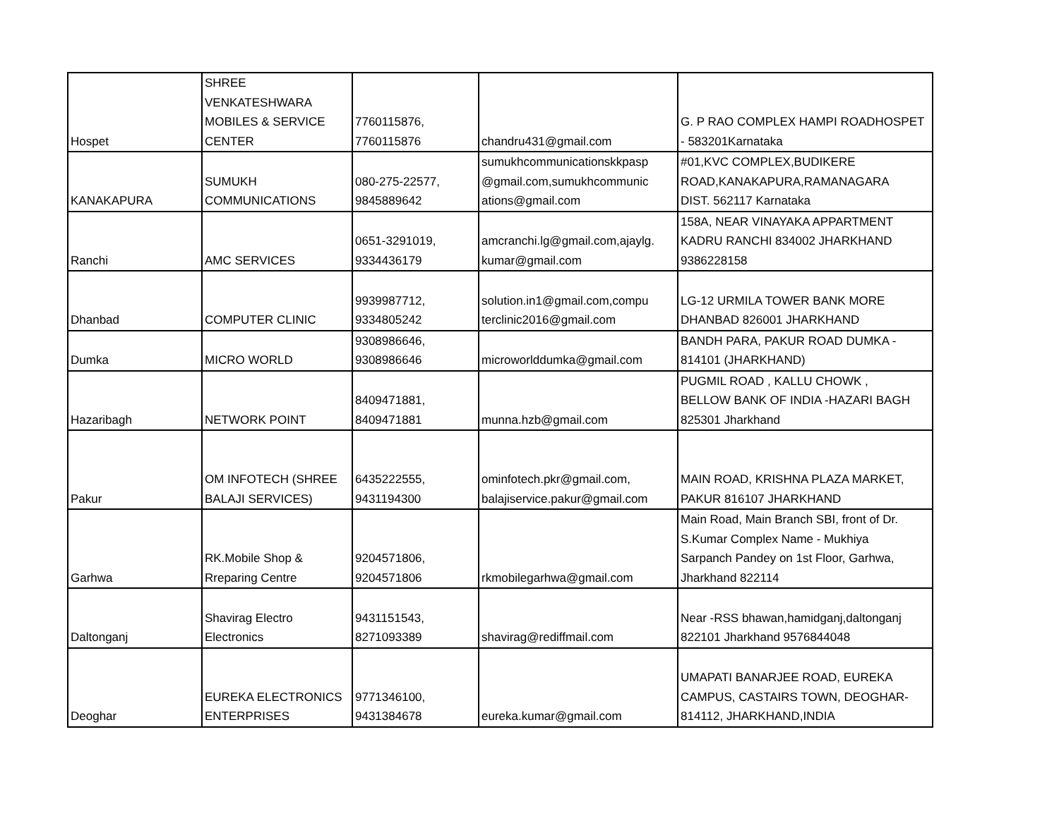| Hospet | SHREE VENKATESHWARA MOBILES & SERVICE CENTER | 7760115876, 7760115876 | chandru431@gmail.com | G. P RAO COMPLEX HAMPI ROADHOSPET - 583201Karnataka |
| KANAKAPURA | SUMUKH COMMUNICATIONS | 080-275-22577, 9845889642 | sumukhcommunicationskkpasp @gmail.com,sumukhcommunic ations@gmail.com | #01,KVC COMPLEX,BUDIKERE ROAD,KANAKAPURA,RAMANAGARA DIST. 562117 Karnataka |
| Ranchi | AMC SERVICES | 0651-3291019, 9334436179 | amcranchi.lg@gmail.com,ajaylg. kumar@gmail.com | 158A, NEAR VINAYAKA APPARTMENT KADRU RANCHI 834002 JHARKHAND 9386228158 |
| Dhanbad | COMPUTER CLINIC | 9939987712, 9334805242 | solution.in1@gmail.com,compu terclinic2016@gmail.com | LG-12 URMILA TOWER BANK MORE DHANBAD 826001 JHARKHAND |
| Dumka | MICRO WORLD | 9308986646, 9308986646 | microworlddumka@gmail.com | BANDH PARA, PAKUR ROAD DUMKA - 814101 (JHARKHAND) |
| Hazaribagh | NETWORK POINT | 8409471881, 8409471881 | munna.hzb@gmail.com | PUGMIL ROAD , KALLU CHOWK , BELLOW BANK OF INDIA -HAZARI BAGH 825301 Jharkhand |
| Pakur | OM INFOTECH (SHREE BALAJI SERVICES) | 6435222555, 9431194300 | ominfotech.pkr@gmail.com, balajiservice.pakur@gmail.com | MAIN ROAD, KRISHNA PLAZA MARKET, PAKUR 816107 JHARKHAND |
| Garhwa | RK.Mobile Shop & Rreparing Centre | 9204571806, 9204571806 | rkmobilegarhwa@gmail.com | Main Road, Main Branch SBI, front of Dr. S.Kumar Complex Name - Mukhiya Sarpanch Pandey on 1st Floor, Garhwa, Jharkhand 822114 |
| Daltonganj | Shavirag Electro Electronics | 9431151543, 8271093389 | shavirag@rediffmail.com | Near -RSS bhawan,hamidganj,daltonganj 822101 Jharkhand 9576844048 |
| Deoghar | EUREKA ELECTRONICS ENTERPRISES | 9771346100, 9431384678 | eureka.kumar@gmail.com | UMAPATI BANARJEE ROAD, EUREKA CAMPUS, CASTAIRS TOWN, DEOGHAR- 814112, JHARKHAND,INDIA |